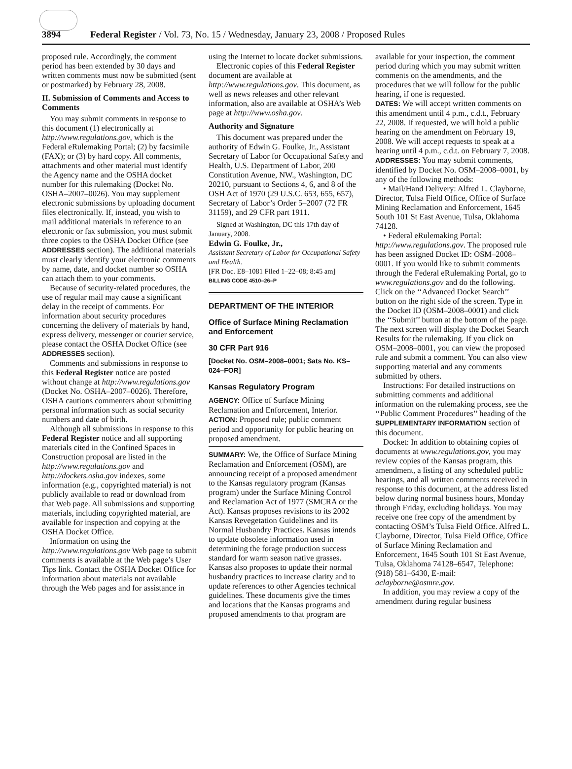3894 Federal Register / Vol. 73, No. 15 / Wednesday, January 23, 2008 / Proposed Rules
proposed rule. Accordingly, the comment period has been extended by 30 days and written comments must now be submitted (sent or postmarked) by February 28, 2008.
II. Submission of Comments and Access to Comments
You may submit comments in response to this document (1) electronically at http://www.regulations.gov, which is the Federal eRulemaking Portal; (2) by facsimile (FAX); or (3) by hard copy. All comments, attachments and other material must identify the Agency name and the OSHA docket number for this rulemaking (Docket No. OSHA–2007–0026). You may supplement electronic submissions by uploading document files electronically. If, instead, you wish to mail additional materials in reference to an electronic or fax submission, you must submit three copies to the OSHA Docket Office (see ADDRESSES section). The additional materials must clearly identify your electronic comments by name, date, and docket number so OSHA can attach them to your comments.
Because of security-related procedures, the use of regular mail may cause a significant delay in the receipt of comments. For information about security procedures concerning the delivery of materials by hand, express delivery, messenger or courier service, please contact the OSHA Docket Office (see ADDRESSES section).
Comments and submissions in response to this Federal Register notice are posted without change at http://www.regulations.gov (Docket No. OSHA–2007–0026). Therefore, OSHA cautions commenters about submitting personal information such as social security numbers and date of birth.
Although all submissions in response to this Federal Register notice and all supporting materials cited in the Confined Spaces in Construction proposal are listed in the http://www.regulations.gov and http://dockets.osha.gov indexes, some information (e.g., copyrighted material) is not publicly available to read or download from that Web page. All submissions and supporting materials, including copyrighted material, are available for inspection and copying at the OSHA Docket Office.
Information on using the http://www.regulations.gov Web page to submit comments is available at the Web page’s User Tips link. Contact the OSHA Docket Office for information about materials not available through the Web pages and for assistance in
using the Internet to locate docket submissions.
Electronic copies of this Federal Register document are available at http://www.regulations.gov. This document, as well as news releases and other relevant information, also are available at OSHA’s Web page at http://www.osha.gov.
Authority and Signature
This document was prepared under the authority of Edwin G. Foulke, Jr., Assistant Secretary of Labor for Occupational Safety and Health, U.S. Department of Labor, 200 Constitution Avenue, NW., Washington, DC 20210, pursuant to Sections 4, 6, and 8 of the OSH Act of 1970 (29 U.S.C. 653, 655, 657), Secretary of Labor’s Order 5–2007 (72 FR 31159), and 29 CFR part 1911.
Signed at Washington, DC this 17th day of January, 2008.
Edwin G. Foulke, Jr.,
Assistant Secretary of Labor for Occupational Safety and Health.
[FR Doc. E8–1081 Filed 1–22–08; 8:45 am]
BILLING CODE 4510–26–P
DEPARTMENT OF THE INTERIOR
Office of Surface Mining Reclamation and Enforcement
30 CFR Part 916
[Docket No. OSM–2008–0001; Sats No. KS–024–FOR]
Kansas Regulatory Program
AGENCY: Office of Surface Mining Reclamation and Enforcement, Interior.
ACTION: Proposed rule; public comment period and opportunity for public hearing on proposed amendment.
SUMMARY: We, the Office of Surface Mining Reclamation and Enforcement (OSM), are announcing receipt of a proposed amendment to the Kansas regulatory program (Kansas program) under the Surface Mining Control and Reclamation Act of 1977 (SMCRA or the Act). Kansas proposes revisions to its 2002 Kansas Revegetation Guidelines and its Normal Husbandry Practices. Kansas intends to update obsolete information used in determining the forage production success standard for warm season native grasses. Kansas also proposes to update their normal husbandry practices to increase clarity and to update references to other Agencies technical guidelines. These documents give the times and locations that the Kansas programs and proposed amendments to that program are
available for your inspection, the comment period during which you may submit written comments on the amendments, and the procedures that we will follow for the public hearing, if one is requested.
DATES: We will accept written comments on this amendment until 4 p.m., c.d.t., February 22, 2008. If requested, we will hold a public hearing on the amendment on February 19, 2008. We will accept requests to speak at a hearing until 4 p.m., c.d.t. on February 7, 2008.
ADDRESSES: You may submit comments, identified by Docket No. OSM–2008–0001, by any of the following methods:
• Mail/Hand Delivery: Alfred L. Clayborne, Director, Tulsa Field Office, Office of Surface Mining Reclamation and Enforcement, 1645 South 101 St East Avenue, Tulsa, Oklahoma 74128.
• Federal eRulemaking Portal: http://www.regulations.gov. The proposed rule has been assigned Docket ID: OSM–2008–0001. If you would like to submit comments through the Federal eRulemaking Portal, go to www.regulations.gov and do the following. Click on the ‘‘Advanced Docket Search’’ button on the right side of the screen. Type in the Docket ID (OSM–2008–0001) and click the ‘‘Submit’’ button at the bottom of the page. The next screen will display the Docket Search Results for the rulemaking. If you click on OSM–2008–0001, you can view the proposed rule and submit a comment. You can also view supporting material and any comments submitted by others.
Instructions: For detailed instructions on submitting comments and additional information on the rulemaking process, see the ‘‘Public Comment Procedures’’ heading of the SUPPLEMENTARY INFORMATION section of this document.
Docket: In addition to obtaining copies of documents at www.regulations.gov, you may review copies of the Kansas program, this amendment, a listing of any scheduled public hearings, and all written comments received in response to this document, at the address listed below during normal business hours, Monday through Friday, excluding holidays. You may receive one free copy of the amendment by contacting OSM’s Tulsa Field Office. Alfred L. Clayborne, Director, Tulsa Field Office, Office of Surface Mining Reclamation and Enforcement, 1645 South 101 St East Avenue, Tulsa, Oklahoma 74128–6547, Telephone: (918) 581–6430, E-mail: aclayborne@osmre.gov.
In addition, you may review a copy of the amendment during regular business